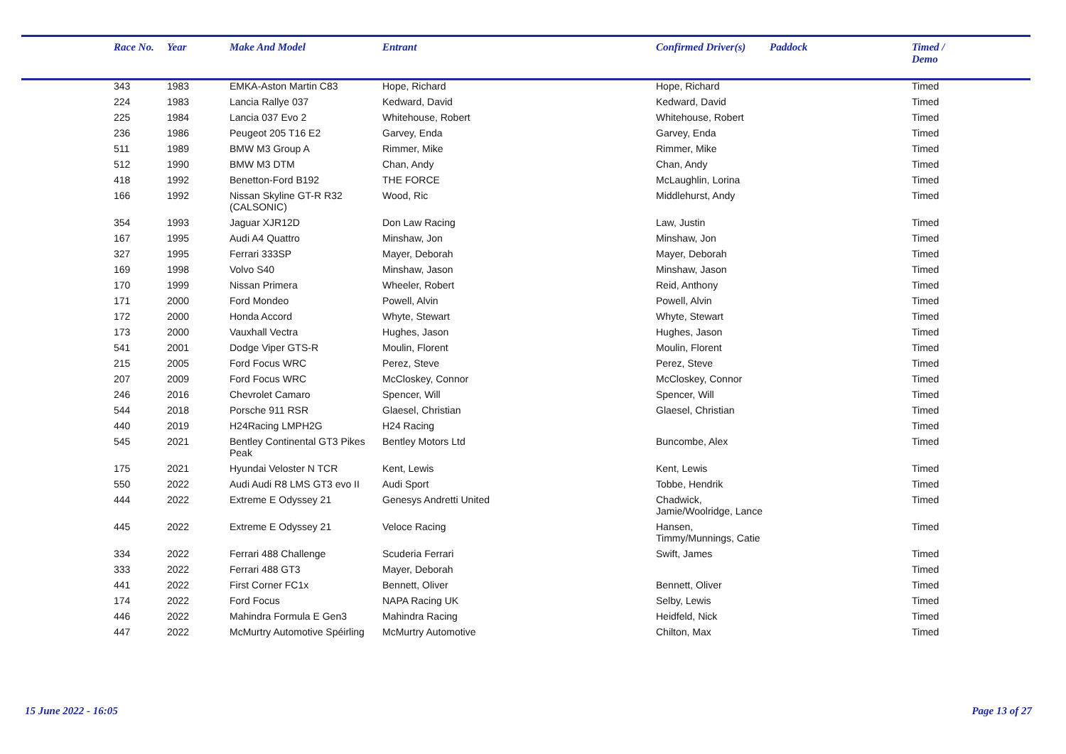| Race No. | Year | Make And Model | Entrant | Confirmed Driver(s) | Paddock | Timed / Demo |
| --- | --- | --- | --- | --- | --- | --- |
| 343 | 1983 | EMKA-Aston Martin C83 | Hope, Richard | Hope, Richard | | Timed |
| 224 | 1983 | Lancia Rallye 037 | Kedward, David | Kedward, David | | Timed |
| 225 | 1984 | Lancia 037 Evo 2 | Whitehouse, Robert | Whitehouse, Robert | | Timed |
| 236 | 1986 | Peugeot 205 T16 E2 | Garvey, Enda | Garvey, Enda | | Timed |
| 511 | 1989 | BMW M3 Group A | Rimmer, Mike | Rimmer, Mike | | Timed |
| 512 | 1990 | BMW M3 DTM | Chan, Andy | Chan, Andy | | Timed |
| 418 | 1992 | Benetton-Ford B192 | THE FORCE | McLaughlin, Lorina | | Timed |
| 166 | 1992 | Nissan Skyline GT-R R32 (CALSONIC) | Wood, Ric | Middlehurst, Andy | | Timed |
| 354 | 1993 | Jaguar XJR12D | Don Law Racing | Law, Justin | | Timed |
| 167 | 1995 | Audi A4 Quattro | Minshaw, Jon | Minshaw, Jon | | Timed |
| 327 | 1995 | Ferrari 333SP | Mayer, Deborah | Mayer, Deborah | | Timed |
| 169 | 1998 | Volvo S40 | Minshaw, Jason | Minshaw, Jason | | Timed |
| 170 | 1999 | Nissan Primera | Wheeler, Robert | Reid, Anthony | | Timed |
| 171 | 2000 | Ford Mondeo | Powell, Alvin | Powell, Alvin | | Timed |
| 172 | 2000 | Honda Accord | Whyte, Stewart | Whyte, Stewart | | Timed |
| 173 | 2000 | Vauxhall Vectra | Hughes, Jason | Hughes, Jason | | Timed |
| 541 | 2001 | Dodge Viper GTS-R | Moulin, Florent | Moulin, Florent | | Timed |
| 215 | 2005 | Ford Focus WRC | Perez, Steve | Perez, Steve | | Timed |
| 207 | 2009 | Ford Focus WRC | McCloskey, Connor | McCloskey, Connor | | Timed |
| 246 | 2016 | Chevrolet Camaro | Spencer, Will | Spencer, Will | | Timed |
| 544 | 2018 | Porsche 911 RSR | Glaesel, Christian | Glaesel, Christian | | Timed |
| 440 | 2019 | H24Racing LMPH2G | H24 Racing | | | Timed |
| 545 | 2021 | Bentley Continental GT3 Pikes Peak | Bentley Motors Ltd | Buncombe, Alex | | Timed |
| 175 | 2021 | Hyundai Veloster N TCR | Kent, Lewis | Kent, Lewis | | Timed |
| 550 | 2022 | Audi Audi R8 LMS GT3 evo II | Audi Sport | Tobbe, Hendrik | | Timed |
| 444 | 2022 | Extreme E Odyssey 21 | Genesys Andretti United | Chadwick, Jamie/Woolridge, Lance | | Timed |
| 445 | 2022 | Extreme E Odyssey 21 | Veloce Racing | Hansen, Timmy/Munnings, Catie | | Timed |
| 334 | 2022 | Ferrari 488 Challenge | Scuderia Ferrari | Swift, James | | Timed |
| 333 | 2022 | Ferrari 488 GT3 | Mayer, Deborah | | | Timed |
| 441 | 2022 | First Corner FC1x | Bennett, Oliver | Bennett, Oliver | | Timed |
| 174 | 2022 | Ford Focus | NAPA Racing UK | Selby, Lewis | | Timed |
| 446 | 2022 | Mahindra Formula E Gen3 | Mahindra Racing | Heidfeld, Nick | | Timed |
| 447 | 2022 | McMurtry Automotive Spéirling | McMurtry Automotive | Chilton, Max | | Timed |
15 June 2022 - 16:05 Page 13 of 27